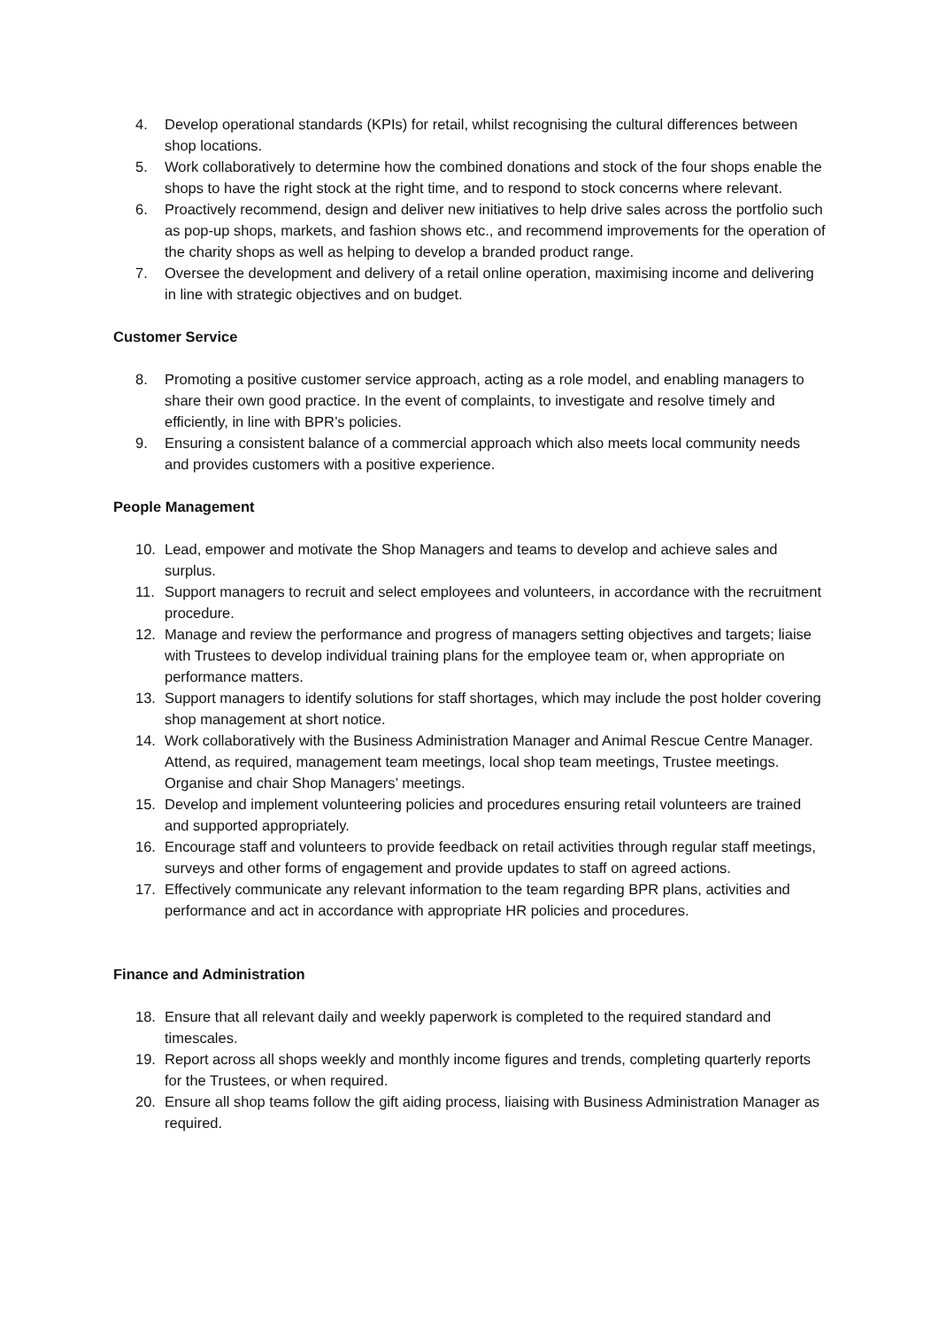4. Develop operational standards (KPIs) for retail, whilst recognising the cultural differences between shop locations.
5. Work collaboratively to determine how the combined donations and stock of the four shops enable the shops to have the right stock at the right time, and to respond to stock concerns where relevant.
6. Proactively recommend, design and deliver new initiatives to help drive sales across the portfolio such as pop-up shops, markets, and fashion shows etc., and recommend improvements for the operation of the charity shops as well as helping to develop a branded product range.
7. Oversee the development and delivery of a retail online operation, maximising income and delivering in line with strategic objectives and on budget.
Customer Service
8. Promoting a positive customer service approach, acting as a role model, and enabling managers to share their own good practice. In the event of complaints, to investigate and resolve timely and efficiently, in line with BPR’s policies.
9. Ensuring a consistent balance of a commercial approach which also meets local community needs and provides customers with a positive experience.
People Management
10. Lead, empower and motivate the Shop Managers and teams to develop and achieve sales and surplus.
11. Support managers to recruit and select employees and volunteers, in accordance with the recruitment procedure.
12. Manage and review the performance and progress of managers setting objectives and targets; liaise with Trustees to develop individual training plans for the employee team or, when appropriate on performance matters.
13. Support managers to identify solutions for staff shortages, which may include the post holder covering shop management at short notice.
14. Work collaboratively with the Business Administration Manager and Animal Rescue Centre Manager. Attend, as required, management team meetings, local shop team meetings, Trustee meetings. Organise and chair Shop Managers’ meetings.
15. Develop and implement volunteering policies and procedures ensuring retail volunteers are trained and supported appropriately.
16. Encourage staff and volunteers to provide feedback on retail activities through regular staff meetings, surveys and other forms of engagement and provide updates to staff on agreed actions.
17. Effectively communicate any relevant information to the team regarding BPR plans, activities and performance and act in accordance with appropriate HR policies and procedures.
Finance and Administration
18. Ensure that all relevant daily and weekly paperwork is completed to the required standard and timescales.
19. Report across all shops weekly and monthly income figures and trends, completing quarterly reports for the Trustees, or when required.
20. Ensure all shop teams follow the gift aiding process, liaising with Business Administration Manager as required.